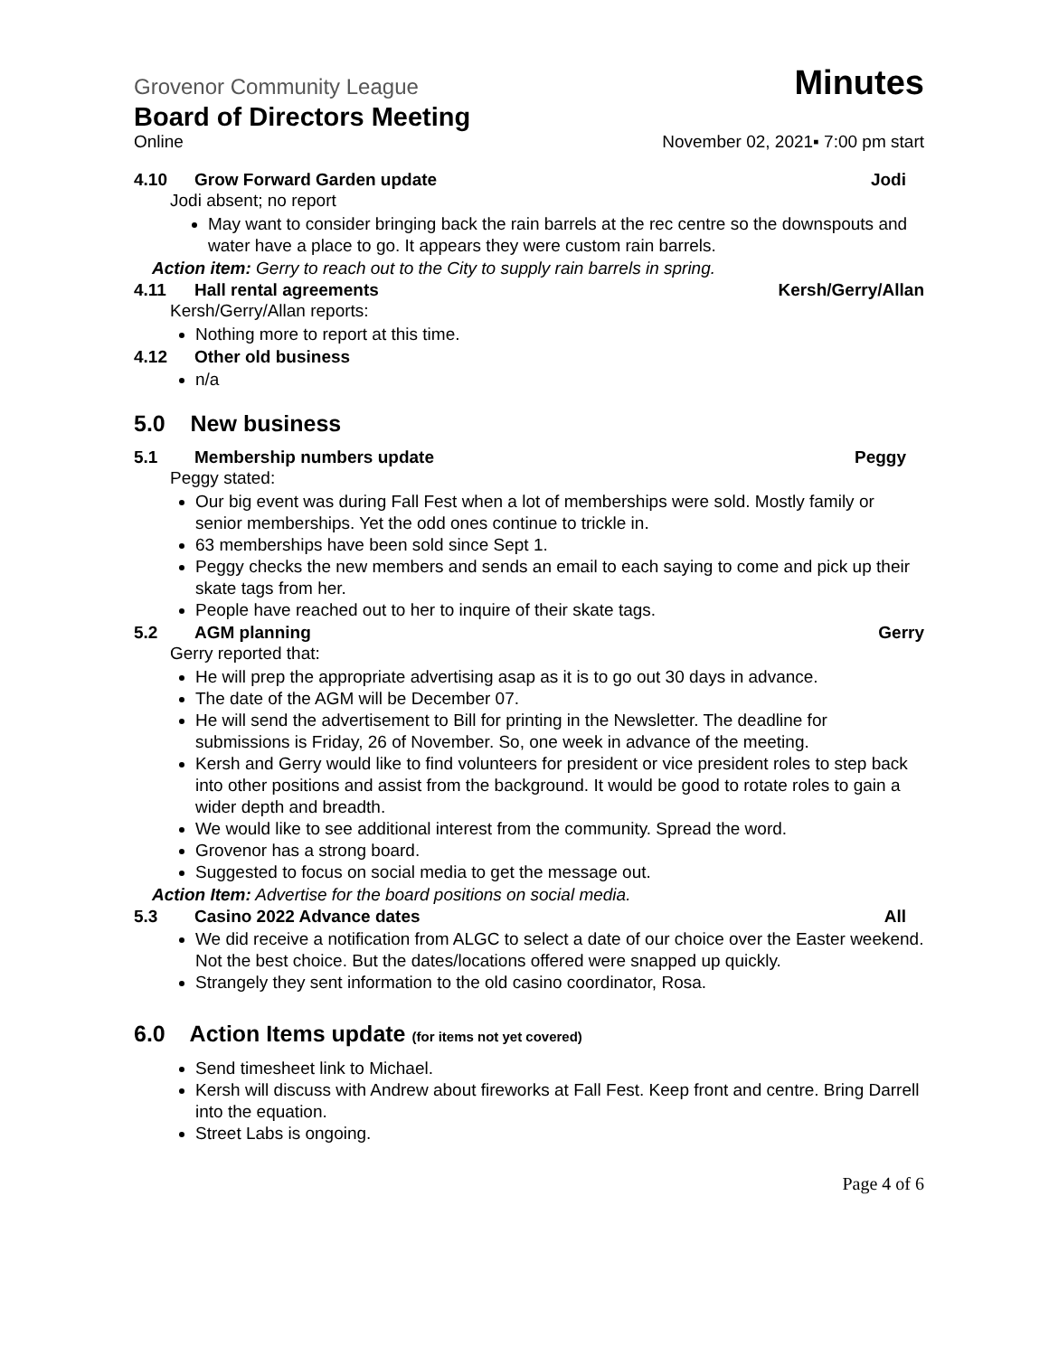Grovenor Community League Minutes
Board of Directors Meeting
Online November 02, 2021▪ 7:00 pm start
4.10 Grow Forward Garden update Jodi
Jodi absent; no report
May want to consider bringing back the rain barrels at the rec centre so the downspouts and water have a place to go. It appears they were custom rain barrels.
Action item: Gerry to reach out to the City to supply rain barrels in spring.
4.11 Hall rental agreements Kersh/Gerry/Allan
Kersh/Gerry/Allan reports:
Nothing more to report at this time.
4.12 Other old business
n/a
5.0 New business
5.1 Membership numbers update Peggy
Peggy stated:
Our big event was during Fall Fest when a lot of memberships were sold. Mostly family or senior memberships. Yet the odd ones continue to trickle in.
63 memberships have been sold since Sept 1.
Peggy checks the new members and sends an email to each saying to come and pick up their skate tags from her.
People have reached out to her to inquire of their skate tags.
5.2 AGM planning Gerry
Gerry reported that:
He will prep the appropriate advertising asap as it is to go out 30 days in advance.
The date of the AGM will be December 07.
He will send the advertisement to Bill for printing in the Newsletter. The deadline for submissions is Friday, 26 of November. So, one week in advance of the meeting.
Kersh and Gerry would like to find volunteers for president or vice president roles to step back into other positions and assist from the background. It would be good to rotate roles to gain a wider depth and breadth.
We would like to see additional interest from the community. Spread the word.
Grovenor has a strong board.
Suggested to focus on social media to get the message out.
Action Item: Advertise for the board positions on social media.
5.3 Casino 2022 Advance dates All
We did receive a notification from ALGC to select a date of our choice over the Easter weekend. Not the best choice. But the dates/locations offered were snapped up quickly.
Strangely they sent information to the old casino coordinator, Rosa.
6.0 Action Items update (for items not yet covered)
Send timesheet link to Michael.
Kersh will discuss with Andrew about fireworks at Fall Fest. Keep front and centre. Bring Darrell into the equation.
Street Labs is ongoing.
Page 4 of 6